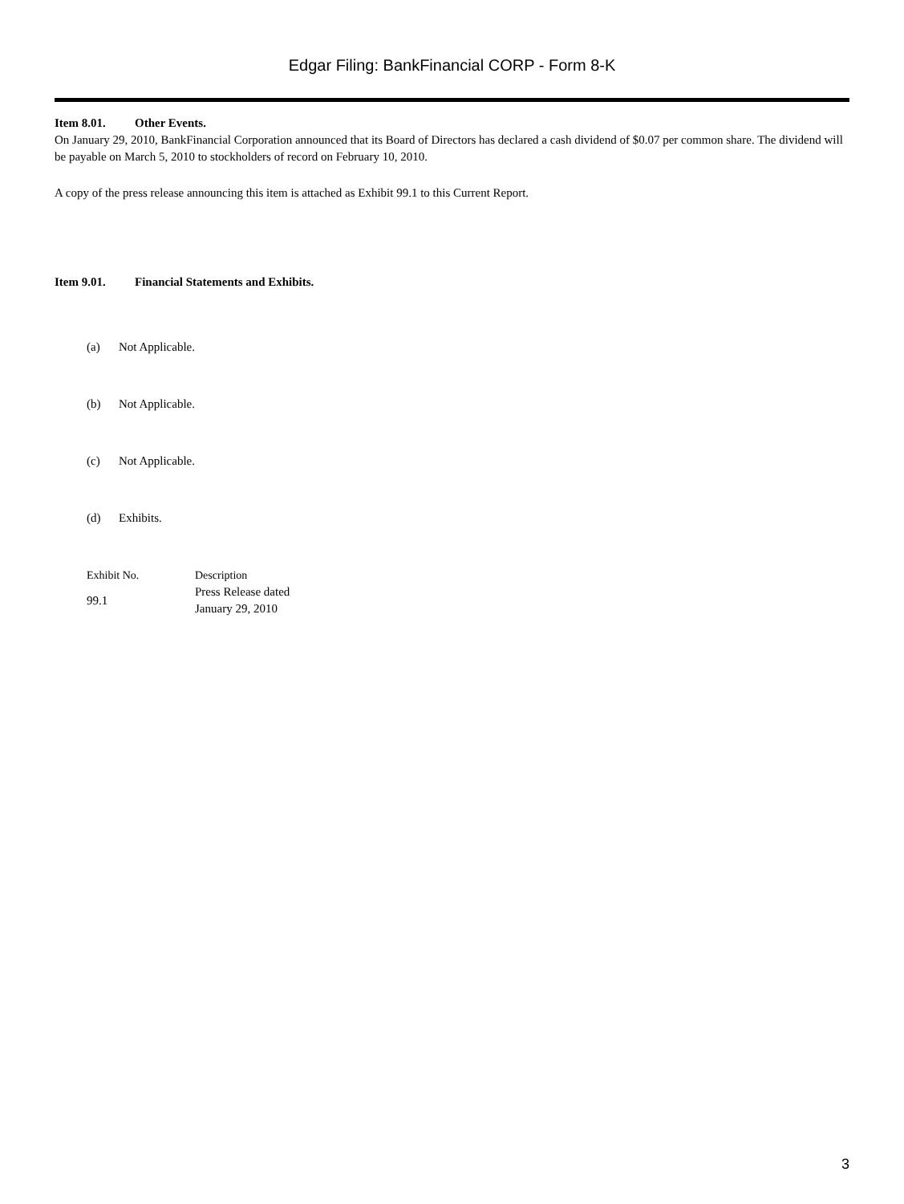Edgar Filing: BankFinancial CORP - Form 8-K
Item 8.01. Other Events.
On January 29, 2010, BankFinancial Corporation announced that its Board of Directors has declared a cash dividend of $0.07 per common share. The dividend will be payable on March 5, 2010 to stockholders of record on February 10, 2010.
A copy of the press release announcing this item is attached as Exhibit 99.1 to this Current Report.
Item 9.01. Financial Statements and Exhibits.
(a) Not Applicable.
(b) Not Applicable.
(c) Not Applicable.
(d) Exhibits.
| Exhibit No. | Description |
| --- | --- |
| 99.1 | Press Release dated January 29, 2010 |
3